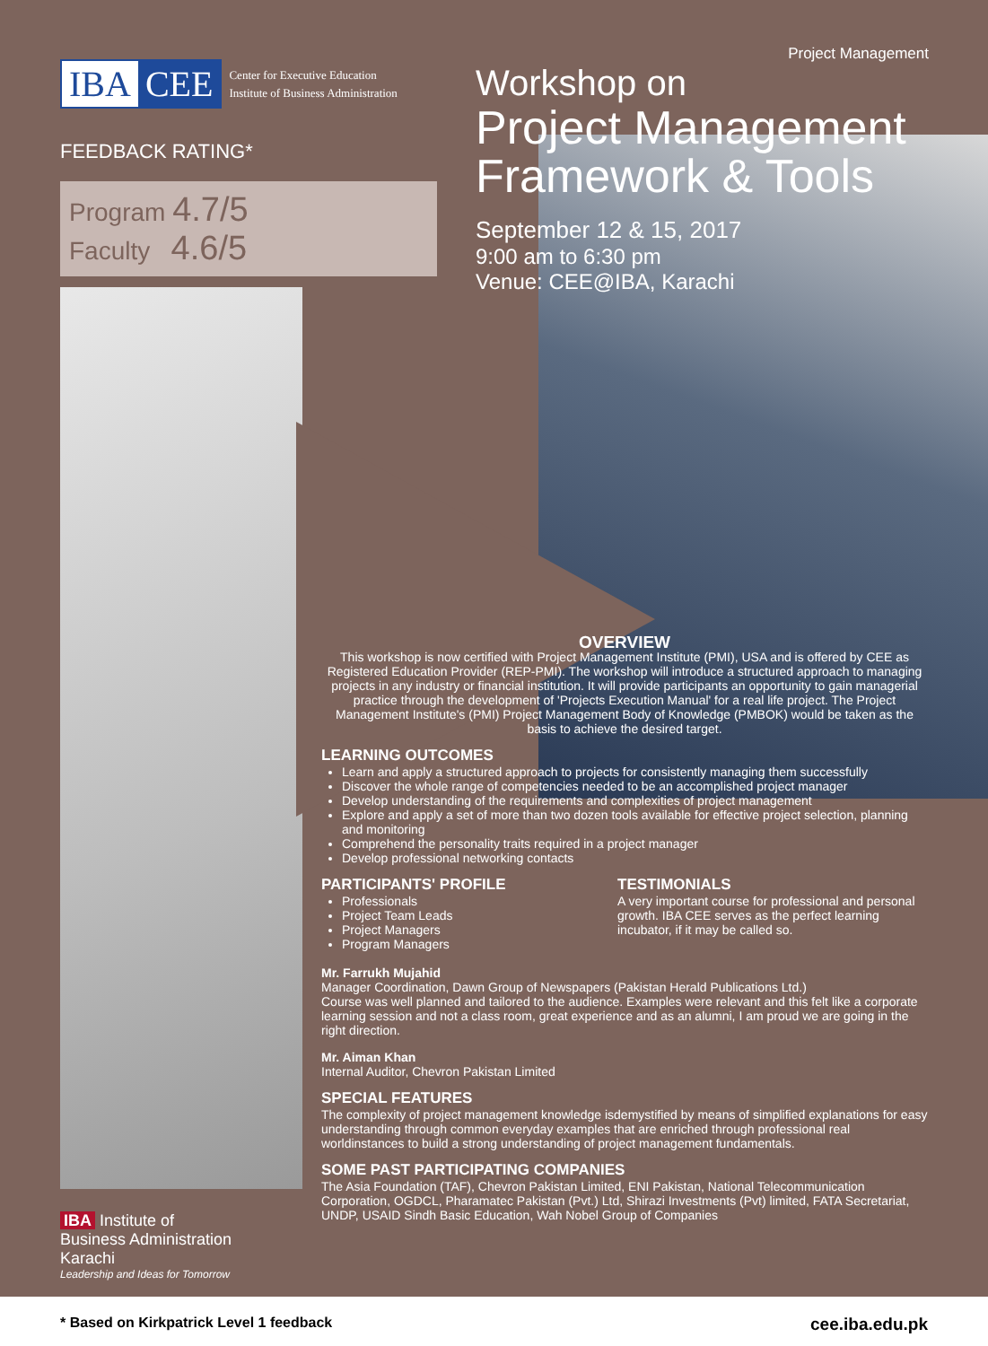IBA CEE
Center for Executive Education
Institute of Business Administration
FEEDBACK RATING*
Program 4.7/5
Faculty 4.6/5
Project Management
Workshop on
Project Management Framework & Tools
September 12 & 15, 2017
9:00 am to 6:30 pm
Venue: CEE@IBA, Karachi
OVERVIEW
This workshop is now certified with Project Management Institute (PMI), USA and is offered by CEE as Registered Education Provider (REP-PMI). The workshop will introduce a structured approach to managing projects in any industry or financial institution. It will provide participants an opportunity to gain managerial practice through the development of 'Projects Execution Manual' for a real life project. The Project Management Institute's (PMI) Project Management Body of Knowledge (PMBOK) would be taken as the basis to achieve the desired target.
LEARNING OUTCOMES
Learn and apply a structured approach to projects for consistently managing them successfully
Discover the whole range of competencies needed to be an accomplished project manager
Develop understanding of the requirements and complexities of project management
Explore and apply a set of more than two dozen tools available for effective project selection, planning and monitoring
Comprehend the personality traits required in a project manager
Develop professional networking contacts
PARTICIPANTS' PROFILE
Professionals
Project Team Leads
Project Managers
Program Managers
TESTIMONIALS
A very important course for professional and personal growth. IBA CEE serves as the perfect learning incubator, if it may be called so.
Mr. Farrukh Mujahid
Manager Coordination, Dawn Group of Newspapers (Pakistan Herald Publications Ltd.)
Course was well planned and tailored to the audience. Examples were relevant and this felt like a corporate learning session and not a class room, great experience and as an alumni, I am proud we are going in the right direction.
Mr. Aiman Khan
Internal Auditor, Chevron Pakistan Limited
SPECIAL FEATURES
The complexity of project management knowledge isdemystified by means of simplified explanations for easy understanding through common everyday examples that are enriched through professional real worldinstances to build a strong understanding of project management fundamentals.
SOME PAST PARTICIPATING COMPANIES
The Asia Foundation (TAF), Chevron Pakistan Limited, ENI Pakistan, National Telecommunication Corporation, OGDCL, Pharamatec Pakistan (Pvt.) Ltd, Shirazi Investments (Pvt) limited, FATA Secretariat, UNDP, USAID Sindh Basic Education, Wah Nobel Group of Companies
IBA Institute of
Business Administration
Karachi
Leadership and Ideas for Tomorrow
* Based on Kirkpatrick Level 1 feedback cee.iba.edu.pk